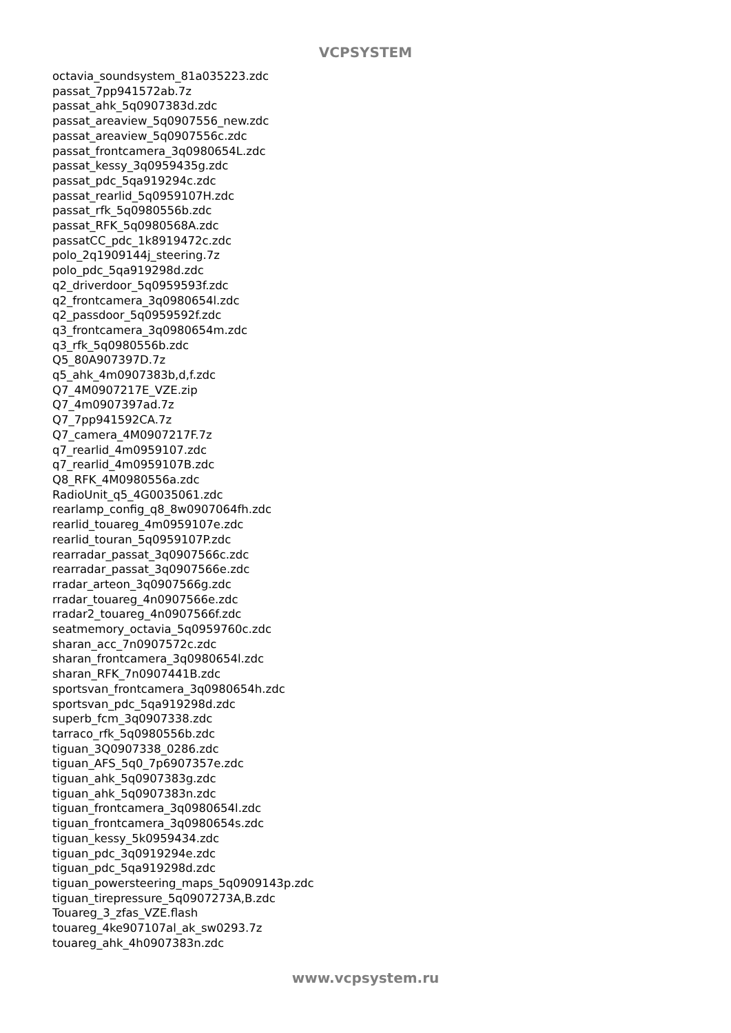VCPSYSTEM
octavia_soundsystem_81a035223.zdc
passat_7pp941572ab.7z
passat_ahk_5q0907383d.zdc
passat_areaview_5q0907556_new.zdc
passat_areaview_5q0907556c.zdc
passat_frontcamera_3q0980654L.zdc
passat_kessy_3q0959435g.zdc
passat_pdc_5qa919294c.zdc
passat_rearlid_5q0959107H.zdc
passat_rfk_5q0980556b.zdc
passat_RFK_5q0980568A.zdc
passatCC_pdc_1k8919472c.zdc
polo_2q1909144j_steering.7z
polo_pdc_5qa919298d.zdc
q2_driverdoor_5q0959593f.zdc
q2_frontcamera_3q0980654l.zdc
q2_passdoor_5q0959592f.zdc
q3_frontcamera_3q0980654m.zdc
q3_rfk_5q0980556b.zdc
Q5_80A907397D.7z
q5_ahk_4m0907383b,d,f.zdc
Q7_4M0907217E_VZE.zip
Q7_4m0907397ad.7z
Q7_7pp941592CA.7z
Q7_camera_4M0907217F.7z
q7_rearlid_4m0959107.zdc
q7_rearlid_4m0959107B.zdc
Q8_RFK_4M0980556a.zdc
RadioUnit_q5_4G0035061.zdc
rearlamp_config_q8_8w0907064fh.zdc
rearlid_touareg_4m0959107e.zdc
rearlid_touran_5q0959107P.zdc
rearradar_passat_3q0907566c.zdc
rearradar_passat_3q0907566e.zdc
rradar_arteon_3q0907566g.zdc
rradar_touareg_4n0907566e.zdc
rradar2_touareg_4n0907566f.zdc
seatmemory_octavia_5q0959760c.zdc
sharan_acc_7n0907572c.zdc
sharan_frontcamera_3q0980654l.zdc
sharan_RFK_7n0907441B.zdc
sportsvan_frontcamera_3q0980654h.zdc
sportsvan_pdc_5qa919298d.zdc
superb_fcm_3q0907338.zdc
tarraco_rfk_5q0980556b.zdc
tiguan_3Q0907338_0286.zdc
tiguan_AFS_5q0_7p6907357e.zdc
tiguan_ahk_5q0907383g.zdc
tiguan_ahk_5q0907383n.zdc
tiguan_frontcamera_3q0980654l.zdc
tiguan_frontcamera_3q0980654s.zdc
tiguan_kessy_5k0959434.zdc
tiguan_pdc_3q0919294e.zdc
tiguan_pdc_5qa919298d.zdc
tiguan_powersteering_maps_5q0909143p.zdc
tiguan_tirepressure_5q0907273A,B.zdc
Touareg_3_zfas_VZE.flash
touareg_4ke907107al_ak_sw0293.7z
touareg_ahk_4h0907383n.zdc
www.vcpsystem.ru